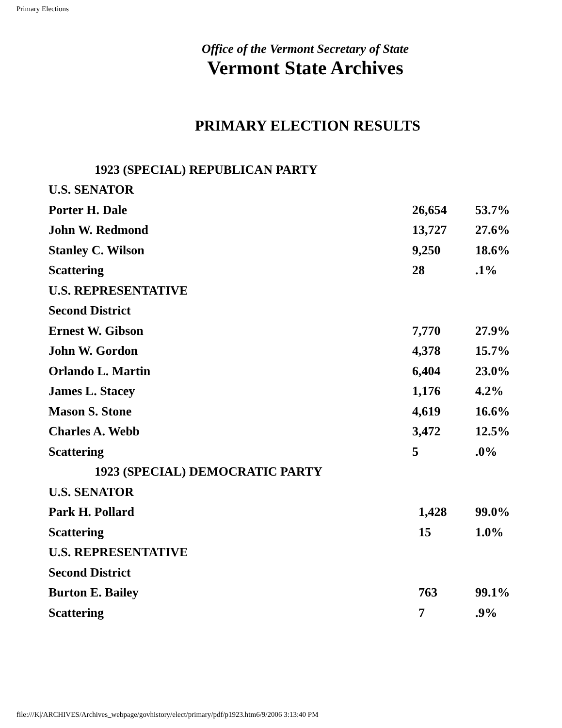Primary Elections
Office of the Vermont Secretary of State
Vermont State Archives
PRIMARY ELECTION RESULTS
| 1923 (SPECIAL) REPUBLICAN PARTY | | |
| U.S. SENATOR | | |
| Porter H. Dale | 26,654 | 53.7% |
| John W. Redmond | 13,727 | 27.6% |
| Stanley C. Wilson | 9,250 | 18.6% |
| Scattering | 28 | .1% |
| U.S. REPRESENTATIVE | | |
| Second District | | |
| Ernest W. Gibson | 7,770 | 27.9% |
| John W. Gordon | 4,378 | 15.7% |
| Orlando L. Martin | 6,404 | 23.0% |
| James L. Stacey | 1,176 | 4.2% |
| Mason S. Stone | 4,619 | 16.6% |
| Charles A. Webb | 3,472 | 12.5% |
| Scattering | 5 | .0% |
| 1923 (SPECIAL) DEMOCRATIC PARTY | | |
| U.S. SENATOR | | |
| Park H. Pollard | 1,428 | 99.0% |
| Scattering | 15 | 1.0% |
| U.S. REPRESENTATIVE | | |
| Second District | | |
| Burton E. Bailey | 763 | 99.1% |
| Scattering | 7 | .9% |
file:///K|/ARCHIVES/Archives_webpage/govhistory/elect/primary/pdf/p1923.htm6/9/2006 3:13:40 PM